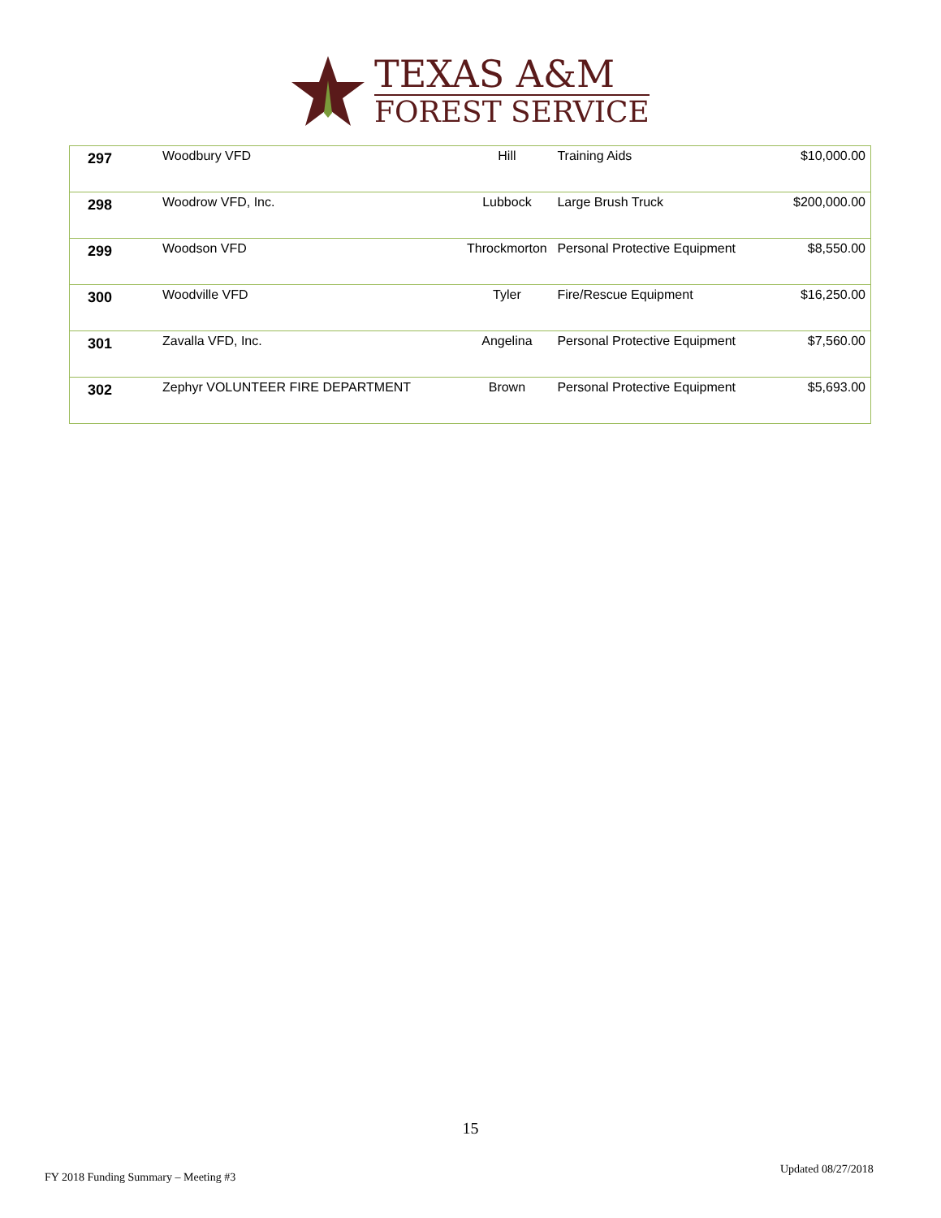TEXAS A&M
FOREST SERVICE
| 297 | Woodbury VFD | Hill | Training Aids | $10,000.00 |
| 298 | Woodrow VFD, Inc. | Lubbock | Large Brush Truck | $200,000.00 |
| 299 | Woodson VFD | Throckmorton | Personal Protective Equipment | $8,550.00 |
| 300 | Woodville VFD | Tyler | Fire/Rescue Equipment | $16,250.00 |
| 301 | Zavalla VFD, Inc. | Angelina | Personal Protective Equipment | $7,560.00 |
| 302 | Zephyr VOLUNTEER FIRE DEPARTMENT | Brown | Personal Protective Equipment | $5,693.00 |
15
Updated 08/27/2018
FY 2018 Funding Summary – Meeting #3